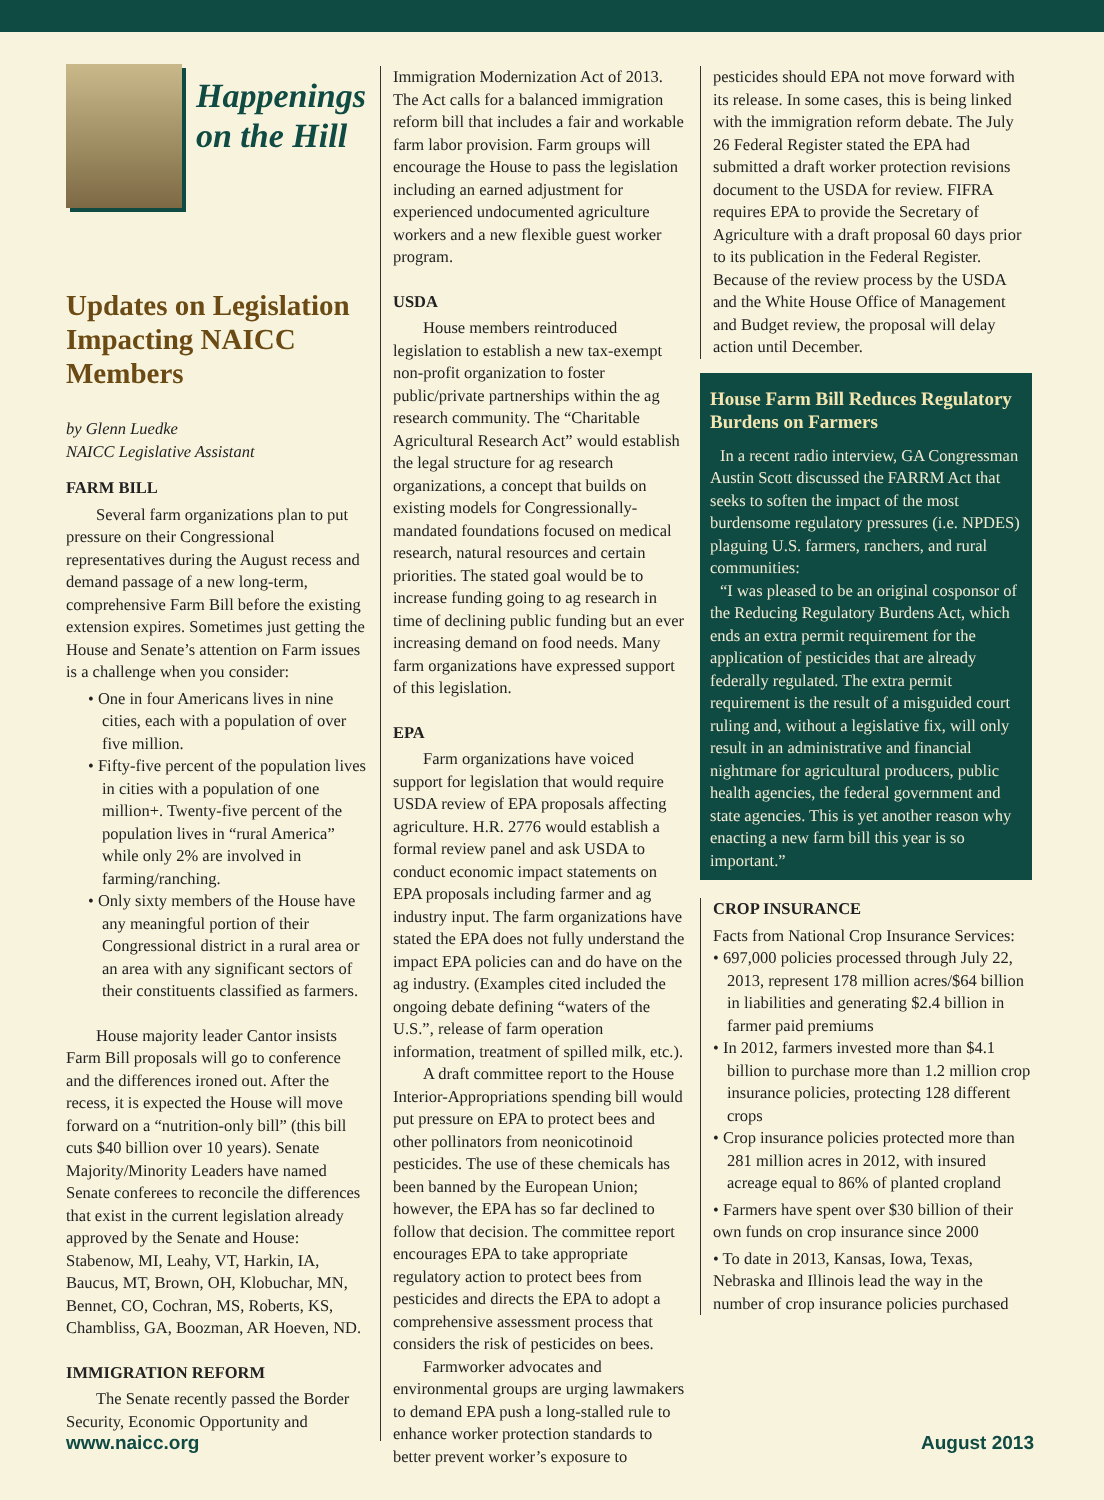Happenings
on the Hill
Updates on Legislation Impacting NAICC Members
by Glenn Luedke
NAICC Legislative Assistant
FARM BILL
Several farm organizations plan to put pressure on their Congressional representatives during the August recess and demand passage of a new long-term, comprehensive Farm Bill before the existing extension expires. Sometimes just getting the House and Senate’s attention on Farm issues is a challenge when you consider:
• One in four Americans lives in nine cities, each with a population of over five million.
• Fifty-five percent of the population lives in cities with a population of one million+. Twenty-five percent of the population lives in “rural America” while only 2% are involved in farming/ranching.
• Only sixty members of the House have any meaningful portion of their Congressional district in a rural area or an area with any significant sectors of their constituents classified as farmers.
House majority leader Cantor insists Farm Bill proposals will go to conference and the differences ironed out. After the recess, it is expected the House will move forward on a “nutrition-only bill” (this bill cuts $40 billion over 10 years). Senate Majority/Minority Leaders have named Senate conferees to reconcile the differences that exist in the current legislation already approved by the Senate and House: Stabenow, MI, Leahy, VT, Harkin, IA, Baucus, MT, Brown, OH, Klobuchar, MN, Bennet, CO, Cochran, MS, Roberts, KS, Chambliss, GA, Boozman, AR Hoeven, ND.
IMMIGRATION REFORM
The Senate recently passed the Border Security, Economic Opportunity and
Immigration Modernization Act of 2013. The Act calls for a balanced immigration reform bill that includes a fair and workable farm labor provision. Farm groups will encourage the House to pass the legislation including an earned adjustment for experienced undocumented agriculture workers and a new flexible guest worker program.
USDA
House members reintroduced legislation to establish a new tax-exempt non-profit organization to foster public/private partnerships within the ag research community. The “Charitable Agricultural Research Act” would establish the legal structure for ag research organizations, a concept that builds on existing models for Congressionally-mandated foundations focused on medical research, natural resources and certain priorities. The stated goal would be to increase funding going to ag research in time of declining public funding but an ever increasing demand on food needs. Many farm organizations have expressed support of this legislation.
EPA
Farm organizations have voiced support for legislation that would require USDA review of EPA proposals affecting agriculture. H.R. 2776 would establish a formal review panel and ask USDA to conduct economic impact statements on EPA proposals including farmer and ag industry input. The farm organizations have stated the EPA does not fully understand the impact EPA policies can and do have on the ag industry. (Examples cited included the ongoing debate defining “waters of the U.S.”, release of farm operation information, treatment of spilled milk, etc.).
A draft committee report to the House Interior-Appropriations spending bill would put pressure on EPA to protect bees and other pollinators from neonicotinoid pesticides. The use of these chemicals has been banned by the European Union; however, the EPA has so far declined to follow that decision. The committee report encourages EPA to take appropriate regulatory action to protect bees from pesticides and directs the EPA to adopt a comprehensive assessment process that considers the risk of pesticides on bees.
Farmworker advocates and environmental groups are urging lawmakers to demand EPA push a long-stalled rule to enhance worker protection standards to better prevent worker’s exposure to
pesticides should EPA not move forward with its release. In some cases, this is being linked with the immigration reform debate. The July 26 Federal Register stated the EPA had submitted a draft worker protection revisions document to the USDA for review. FIFRA requires EPA to provide the Secretary of Agriculture with a draft proposal 60 days prior to its publication in the Federal Register. Because of the review process by the USDA and the White House Office of Management and Budget review, the proposal will delay action until December.
House Farm Bill Reduces Regulatory Burdens on Farmers
In a recent radio interview, GA Congressman Austin Scott discussed the FARRM Act that seeks to soften the impact of the most burdensome regulatory pressures (i.e. NPDES) plaguing U.S. farmers, ranchers, and rural communities:
“I was pleased to be an original cosponsor of the Reducing Regulatory Burdens Act, which ends an extra permit requirement for the application of pesticides that are already federally regulated. The extra permit requirement is the result of a misguided court ruling and, without a legislative fix, will only result in an administrative and financial nightmare for agricultural producers, public health agencies, the federal government and state agencies. This is yet another reason why enacting a new farm bill this year is so important.”
CROP INSURANCE
Facts from National Crop Insurance Services:
• 697,000 policies processed through July 22, 2013, represent 178 million acres/$64 billion in liabilities and generating $2.4 billion in farmer paid premiums
• In 2012, farmers invested more than $4.1 billion to purchase more than 1.2 million crop insurance policies, protecting 128 different crops
• Crop insurance policies protected more than 281 million acres in 2012, with insured acreage equal to 86% of planted cropland
• Farmers have spent over $30 billion of their own funds on crop insurance since 2000
• To date in 2013, Kansas, Iowa, Texas, Nebraska and Illinois lead the way in the number of crop insurance policies purchased
www.naicc.org August 2013